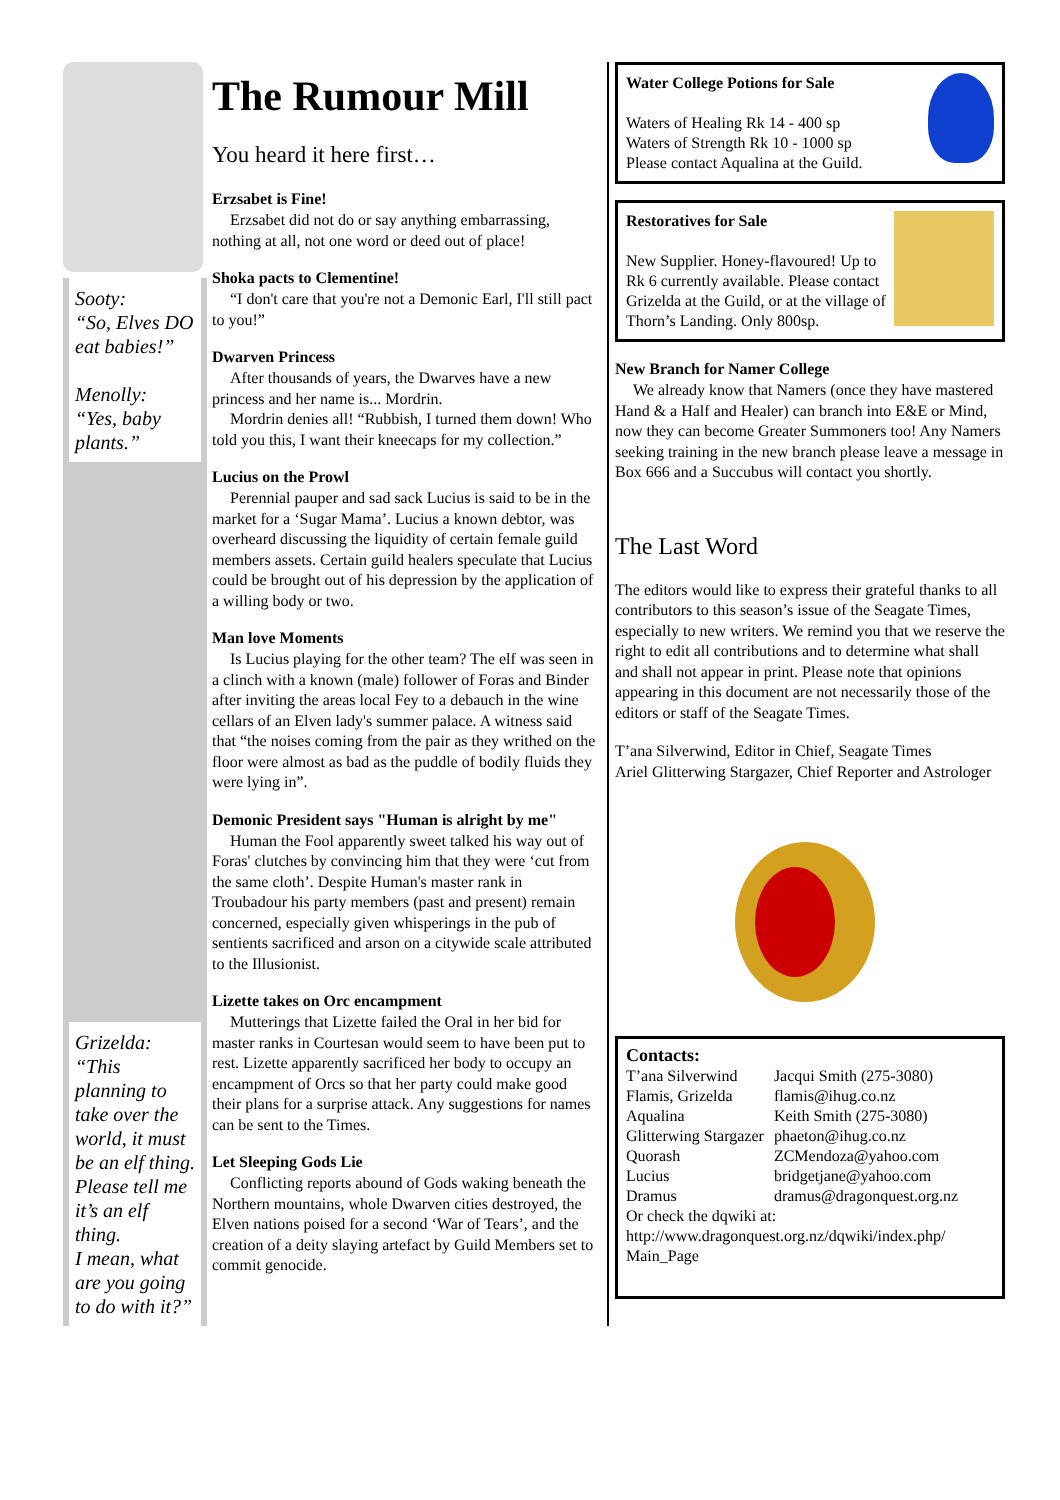Sooty:
“So, Elves DO eat babies!”
Menolly:
“Yes, baby plants.”
Grizelda:
“This planning to take over the world, it must be an elf thing. Please tell me it’s an elf thing.
I mean, what are you going to do with it?”
The Rumour Mill
You heard it here first…
Erzsabet is Fine!
Erzsabet did not do or say anything embarrassing, nothing at all, not one word or deed out of place!
Shoka pacts to Clementine!
“I don't care that you're not a Demonic Earl, I'll still pact to you!”
Dwarven Princess
After thousands of years, the Dwarves have a new princess and her name is... Mordrin.
Mordrin denies all! “Rubbish, I turned them down! Who told you this, I want their kneecaps for my collection.”
Lucius on the Prowl
Perennial pauper and sad sack Lucius is said to be in the market for a ‘Sugar Mama’. Lucius a known debtor, was overheard discussing the liquidity of certain female guild members assets. Certain guild healers speculate that Lucius could be brought out of his depression by the application of a willing body or two.
Man love Moments
Is Lucius playing for the other team? The elf was seen in a clinch with a known (male) follower of Foras and Binder after inviting the areas local Fey to a debauch in the wine cellars of an Elven lady's summer palace. A witness said that “the noises coming from the pair as they writhed on the floor were almost as bad as the puddle of bodily fluids they were lying in”.
Demonic President says "Human is alright by me"
Human the Fool apparently sweet talked his way out of Foras' clutches by convincing him that they were ‘cut from the same cloth’. Despite Human's master rank in Troubadour his party members (past and present) remain concerned, especially given whisperings in the pub of sentients sacrificed and arson on a citywide scale attributed to the Illusionist.
Lizette takes on Orc encampment
Mutterings that Lizette failed the Oral in her bid for master ranks in Courtesan would seem to have been put to rest. Lizette apparently sacrificed her body to occupy an encampment of Orcs so that her party could make good their plans for a surprise attack. Any suggestions for names can be sent to the Times.
Let Sleeping Gods Lie
Conflicting reports abound of Gods waking beneath the Northern mountains, whole Dwarven cities destroyed, the Elven nations poised for a second ‘War of Tears’, and the creation of a deity slaying artefact by Guild Members set to commit genocide.
Water College Potions for Sale
Waters of Healing Rk 14 - 400 sp
Waters of Strength Rk 10 - 1000 sp
Please contact Aqualina at the Guild.
Restoratives for Sale
New Supplier. Honey-flavoured! Up to Rk 6 currently available. Please contact Grizelda at the Guild, or at the village of Thorn’s Landing. Only 800sp.
New Branch for Namer College
We already know that Namers (once they have mastered Hand & a Half and Healer) can branch into E&E or Mind, now they can become Greater Summoners too! Any Namers seeking training in the new branch please leave a message in Box 666 and a Succubus will contact you shortly.
The Last Word
The editors would like to express their grateful thanks to all contributors to this season’s issue of the Seagate Times, especially to new writers. We remind you that we reserve the right to edit all contributions and to determine what shall and shall not appear in print. Please note that opinions appearing in this document are not necessarily those of the editors or staff of the Seagate Times.
T’ana Silverwind, Editor in Chief, Seagate Times
Ariel Glitterwing Stargazer, Chief Reporter and Astrologer
Contacts:
| T’ana Silverwind | Jacqui Smith (275-3080) |
| Flamis, Grizelda | flamis@ihug.co.nz |
| Aqualina | Keith Smith (275-3080) |
| Glitterwing Stargazer | phaeton@ihug.co.nz |
| Quorash | ZCMendoza@yahoo.com |
| Lucius | bridgetjane@yahoo.com |
| Dramus | dramus@dragonquest.org.nz |
Or check the dqwiki at:
http://www.dragonquest.org.nz/dqwiki/index.php/
Main_Page